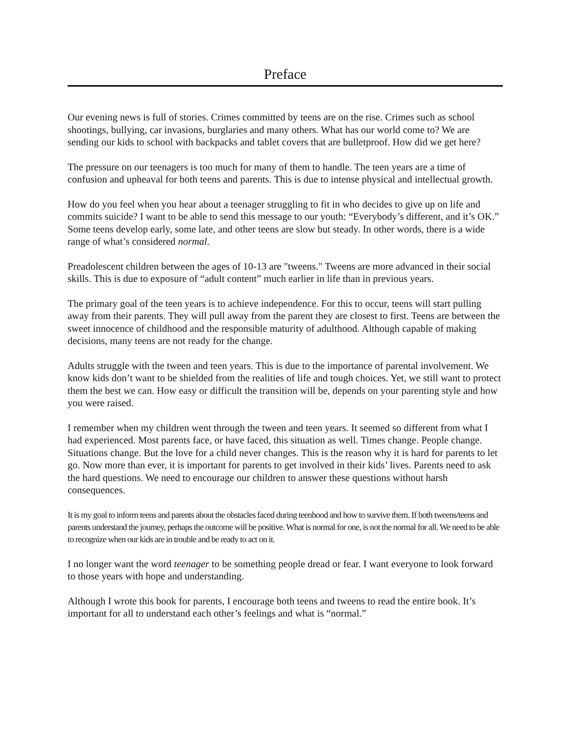Preface
Our evening news is full of stories. Crimes committed by teens are on the rise. Crimes such as school shootings, bullying, car invasions, burglaries and many others. What has our world come to? We are sending our kids to school with backpacks and tablet covers that are bulletproof. How did we get here?
The pressure on our teenagers is too much for many of them to handle. The teen years are a time of confusion and upheaval for both teens and parents. This is due to intense physical and intellectual growth.
How do you feel when you hear about a teenager struggling to fit in who decides to give up on life and commits suicide? I want to be able to send this message to our youth: “Everybody’s different, and it’s OK.” Some teens develop early, some late, and other teens are slow but steady. In other words, there is a wide range of what’s considered normal.
Preadolescent children between the ages of 10-13 are "tweens." Tweens are more advanced in their social skills. This is due to exposure of “adult content” much earlier in life than in previous years.
The primary goal of the teen years is to achieve independence. For this to occur, teens will start pulling away from their parents. They will pull away from the parent they are closest to first. Teens are between the sweet innocence of childhood and the responsible maturity of adulthood. Although capable of making decisions, many teens are not ready for the change.
Adults struggle with the tween and teen years. This is due to the importance of parental involvement. We know kids don’t want to be shielded from the realities of life and tough choices. Yet, we still want to protect them the best we can. How easy or difficult the transition will be, depends on your parenting style and how you were raised.
I remember when my children went through the tween and teen years. It seemed so different from what I had experienced. Most parents face, or have faced, this situation as well. Times change. People change. Situations change. But the love for a child never changes. This is the reason why it is hard for parents to let go. Now more than ever, it is important for parents to get involved in their kids’ lives. Parents need to ask the hard questions. We need to encourage our children to answer these questions without harsh consequences.
It is my goal to inform teens and parents about the obstacles faced during teenhood and how to survive them. If both tweens/teens and parents understand the journey, perhaps the outcome will be positive. What is normal for one, is not the normal for all. We need to be able to recognize when our kids are in trouble and be ready to act on it.
I no longer want the word teenager to be something people dread or fear. I want everyone to look forward to those years with hope and understanding.
Although I wrote this book for parents, I encourage both teens and tweens to read the entire book. It’s important for all to understand each other’s feelings and what is “normal.”